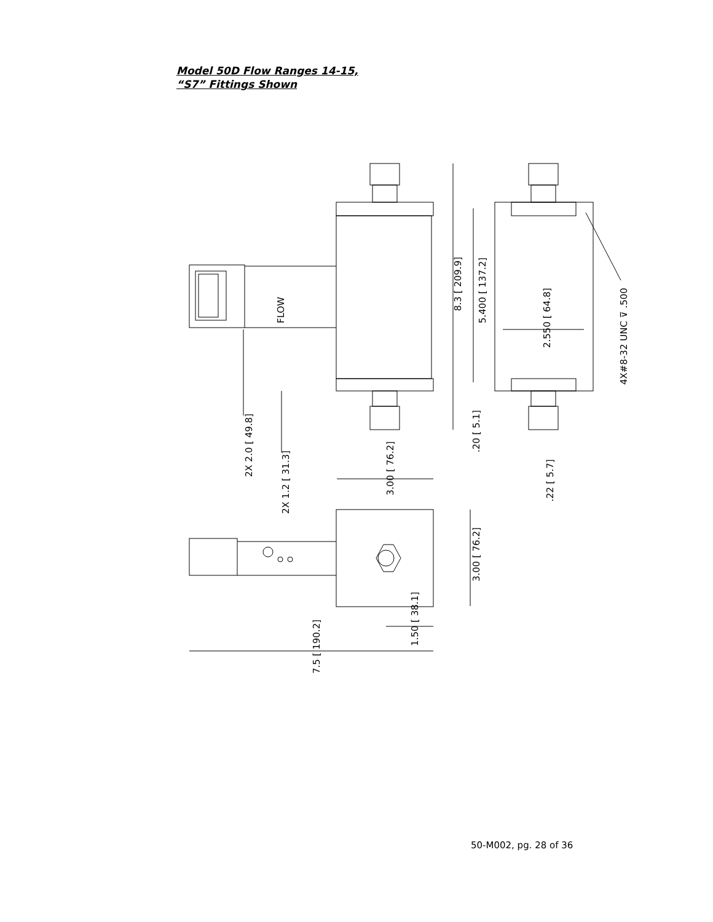Model 50D Flow Ranges 14-15,
“S7” Fittings Shown
FLOW
8.3 [ 209.9]
5.400 [ 137.2]
2.550 [ 64.8]
4X#8-32 UNC ⊽ .500
2X 2.0 [ 49.8]
2X 1.2 [ 31.3]
3.00 [ 76.2]
.20 [ 5.1]
.22 [ 5.7]
3.00 [ 76.2]
1.50 [ 38.1]
7.5 [ 190.2]
50-M002, pg. 28 of 36